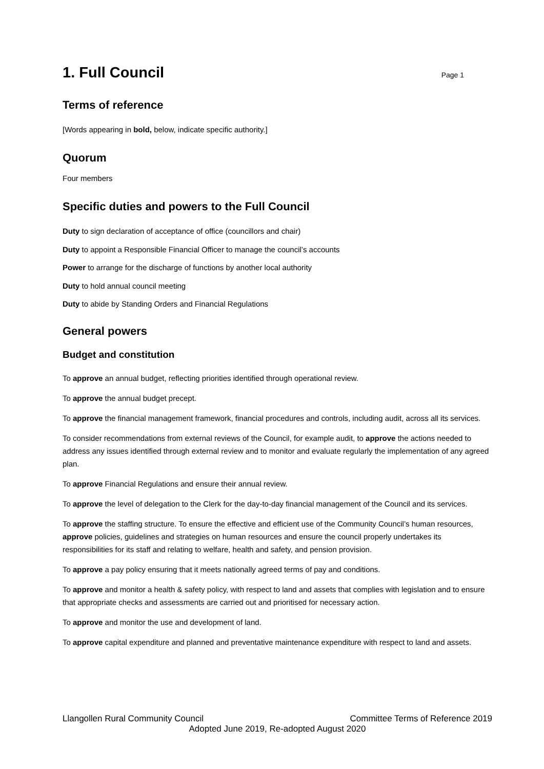1. Full Council Page 1
Terms of reference
[Words appearing in bold, below, indicate specific authority.]
Quorum
Four members
Specific duties and powers to the Full Council
Duty to sign declaration of acceptance of office (councillors and chair)
Duty to appoint a Responsible Financial Officer to manage the council’s accounts
Power to arrange for the discharge of functions by another local authority
Duty to hold annual council meeting
Duty to abide by Standing Orders and Financial Regulations
General powers
Budget and constitution
To approve an annual budget, reflecting priorities identified through operational review.
To approve the annual budget precept.
To approve the financial management framework, financial procedures and controls, including audit, across all its services.
To consider recommendations from external reviews of the Council, for example audit, to approve the actions needed to address any issues identified through external review and to monitor and evaluate regularly the implementation of any agreed plan.
To approve Financial Regulations and ensure their annual review.
To approve the level of delegation to the Clerk for the day-to-day financial management of the Council and its services.
To approve the staffing structure. To ensure the effective and efficient use of the Community Council’s human resources, approve policies, guidelines and strategies on human resources and ensure the council properly undertakes its responsibilities for its staff and relating to welfare, health and safety, and pension provision.
To approve a pay policy ensuring that it meets nationally agreed terms of pay and conditions.
To approve and monitor a health & safety policy, with respect to land and assets that complies with legislation and to ensure that appropriate checks and assessments are carried out and prioritised for necessary action.
To approve and monitor the use and development of land.
To approve capital expenditure and planned and preventative maintenance expenditure with respect to land and assets.
Llangollen Rural Community Council Committee Terms of Reference 2019
Adopted June 2019, Re-adopted August 2020